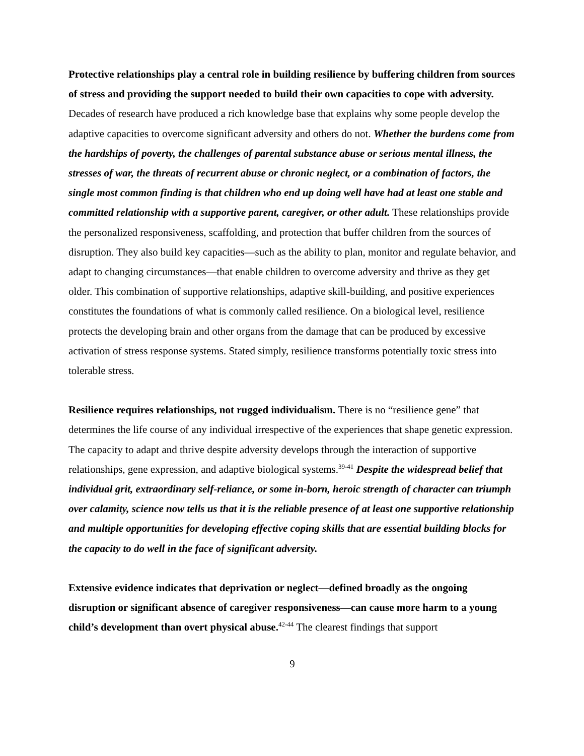Protective relationships play a central role in building resilience by buffering children from sources of stress and providing the support needed to build their own capacities to cope with adversity. Decades of research have produced a rich knowledge base that explains why some people develop the adaptive capacities to overcome significant adversity and others do not. Whether the burdens come from the hardships of poverty, the challenges of parental substance abuse or serious mental illness, the stresses of war, the threats of recurrent abuse or chronic neglect, or a combination of factors, the single most common finding is that children who end up doing well have had at least one stable and committed relationship with a supportive parent, caregiver, or other adult. These relationships provide the personalized responsiveness, scaffolding, and protection that buffer children from the sources of disruption. They also build key capacities—such as the ability to plan, monitor and regulate behavior, and adapt to changing circumstances—that enable children to overcome adversity and thrive as they get older. This combination of supportive relationships, adaptive skill-building, and positive experiences constitutes the foundations of what is commonly called resilience. On a biological level, resilience protects the developing brain and other organs from the damage that can be produced by excessive activation of stress response systems. Stated simply, resilience transforms potentially toxic stress into tolerable stress.
Resilience requires relationships, not rugged individualism. There is no “resilience gene” that determines the life course of any individual irrespective of the experiences that shape genetic expression. The capacity to adapt and thrive despite adversity develops through the interaction of supportive relationships, gene expression, and adaptive biological systems.<sup>39-41</sup> Despite the widespread belief that individual grit, extraordinary self-reliance, or some in-born, heroic strength of character can triumph over calamity, science now tells us that it is the reliable presence of at least one supportive relationship and multiple opportunities for developing effective coping skills that are essential building blocks for the capacity to do well in the face of significant adversity.
Extensive evidence indicates that deprivation or neglect—defined broadly as the ongoing disruption or significant absence of caregiver responsiveness—can cause more harm to a young child’s development than overt physical abuse.<sup>42-44</sup> The clearest findings that support
9